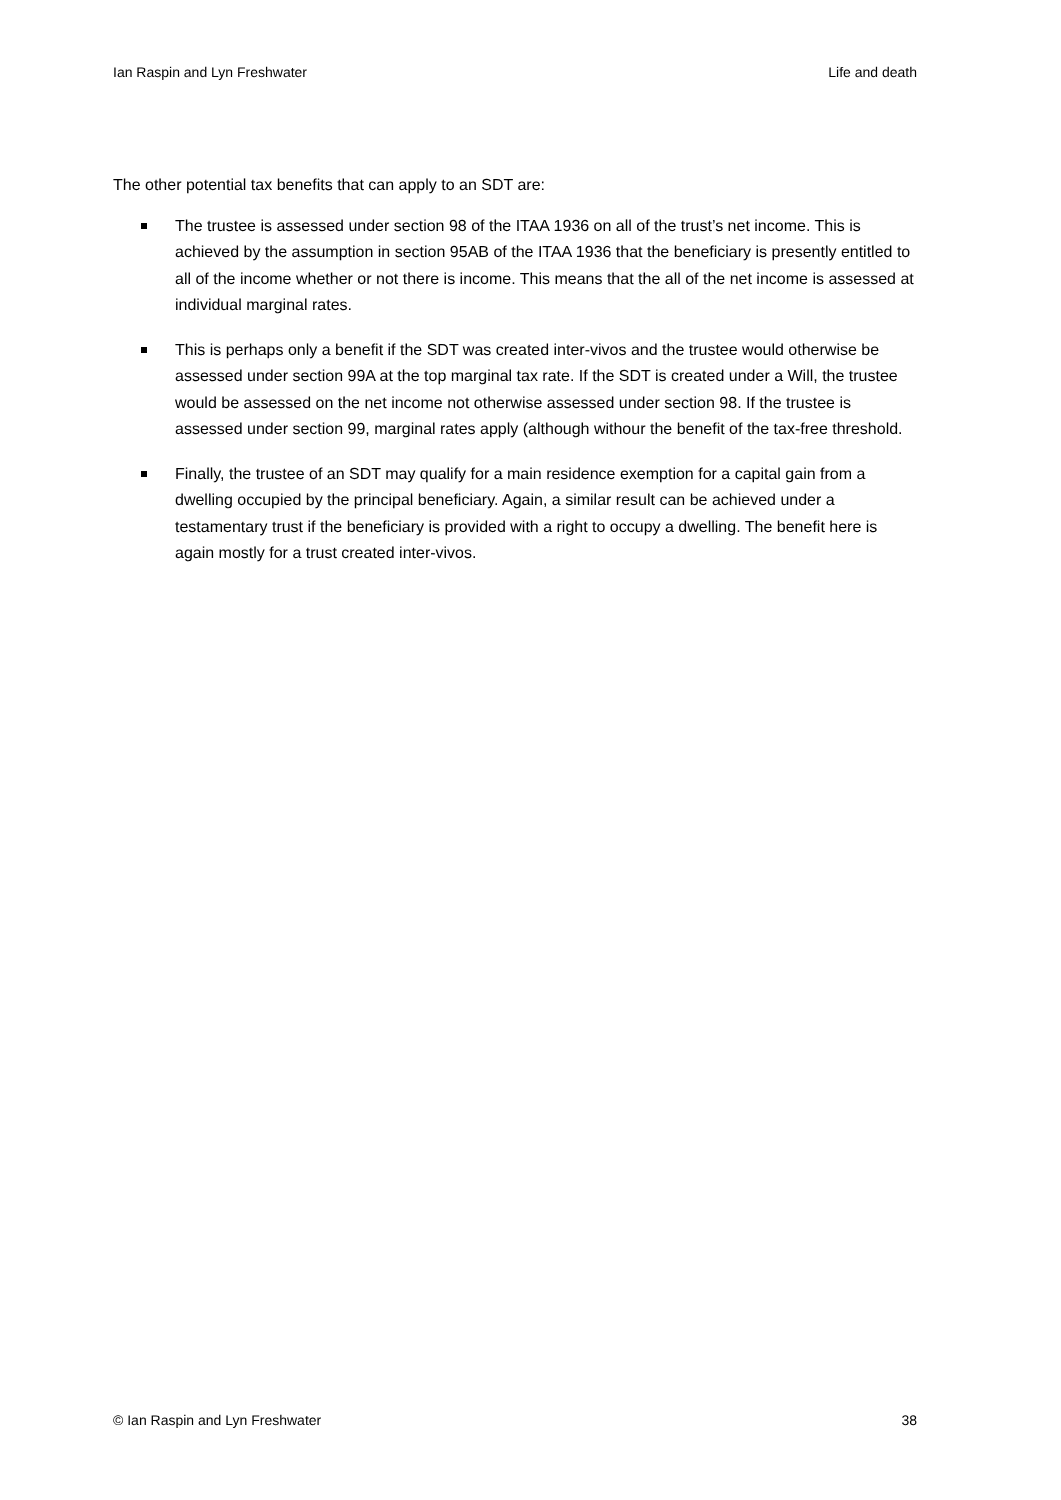Ian Raspin and Lyn Freshwater Life and death
The other potential tax benefits that can apply to an SDT are:
The trustee is assessed under section 98 of the ITAA 1936 on all of the trust’s net income. This is achieved by the assumption in section 95AB of the ITAA 1936 that the beneficiary is presently entitled to all of the income whether or not there is income. This means that the all of the net income is assessed at individual marginal rates.
This is perhaps only a benefit if the SDT was created inter-vivos and the trustee would otherwise be assessed under section 99A at the top marginal tax rate. If the SDT is created under a Will, the trustee would be assessed on the net income not otherwise assessed under section 98. If the trustee is assessed under section 99, marginal rates apply (although withour the benefit of the tax-free threshold.
Finally, the trustee of an SDT may qualify for a main residence exemption for a capital gain from a dwelling occupied by the principal beneficiary. Again, a similar result can be achieved under a testamentary trust if the beneficiary is provided with a right to occupy a dwelling. The benefit here is again mostly for a trust created inter-vivos.
© Ian Raspin and Lyn Freshwater 38